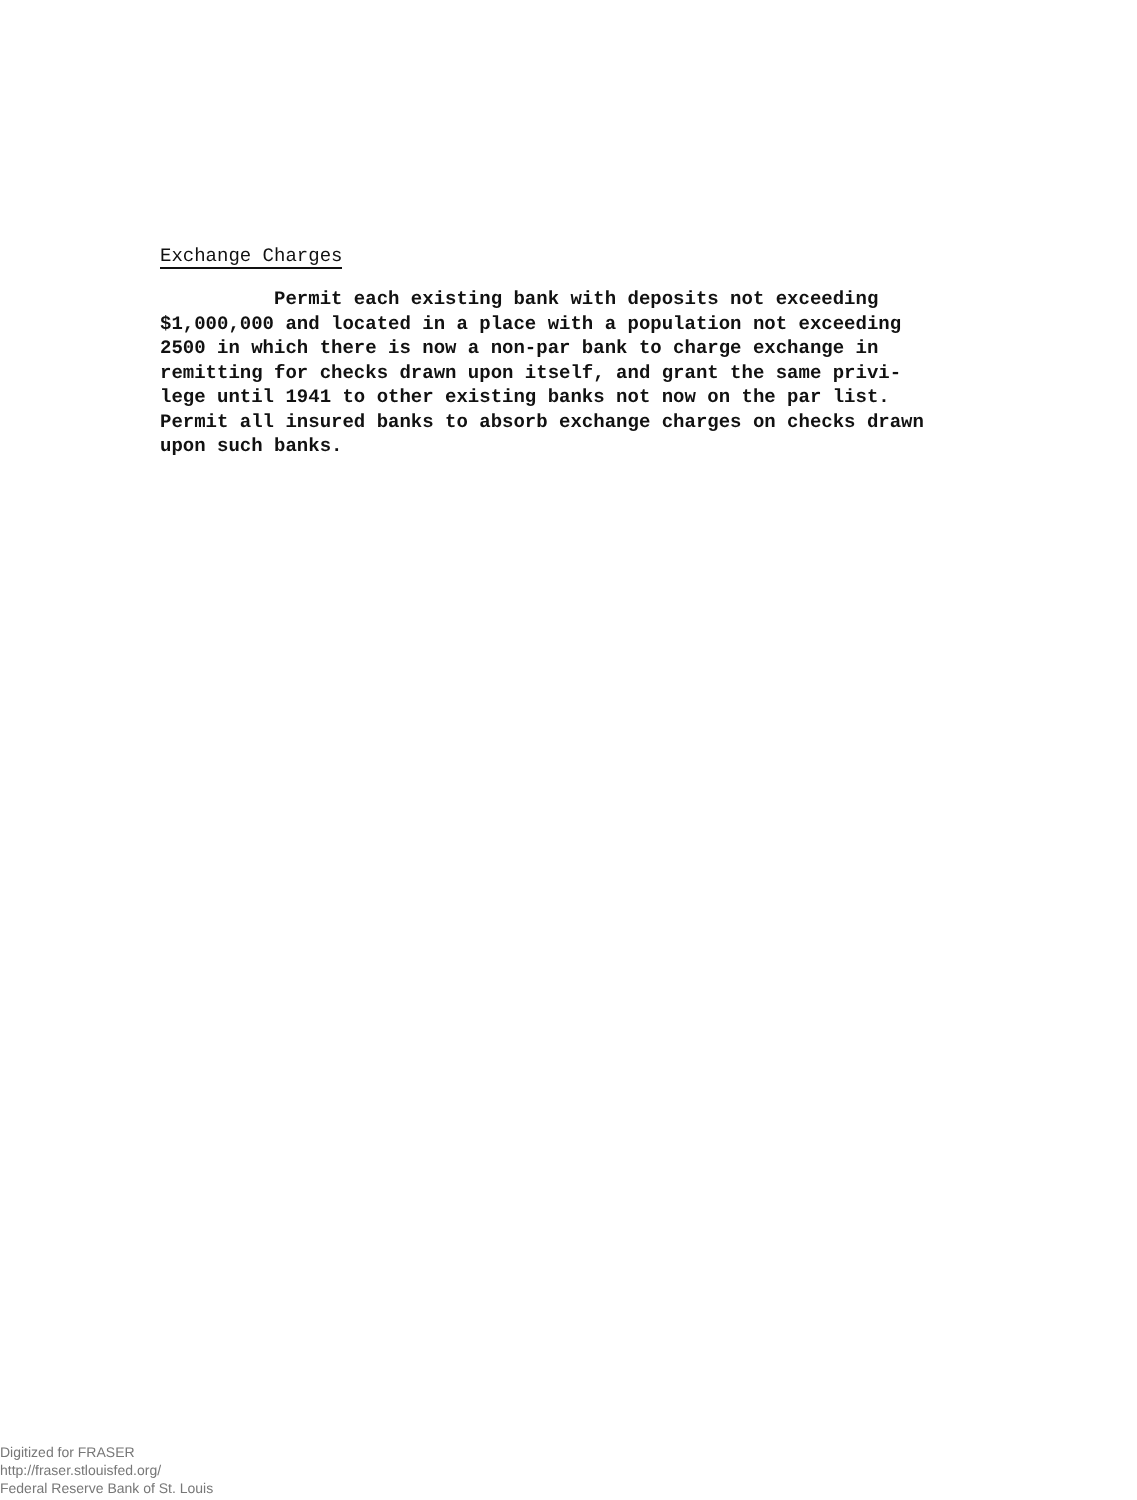Exchange Charges
Permit each existing bank with deposits not exceeding $1,000,000 and located in a place with a population not exceeding 2500 in which there is now a non-par bank to charge exchange in remitting for checks drawn upon itself, and grant the same privi- lege until 1941 to other existing banks not now on the par list. Permit all insured banks to absorb exchange charges on checks drawn upon such banks.
Digitized for FRASER
http://fraser.stlouisfed.org/
Federal Reserve Bank of St. Louis